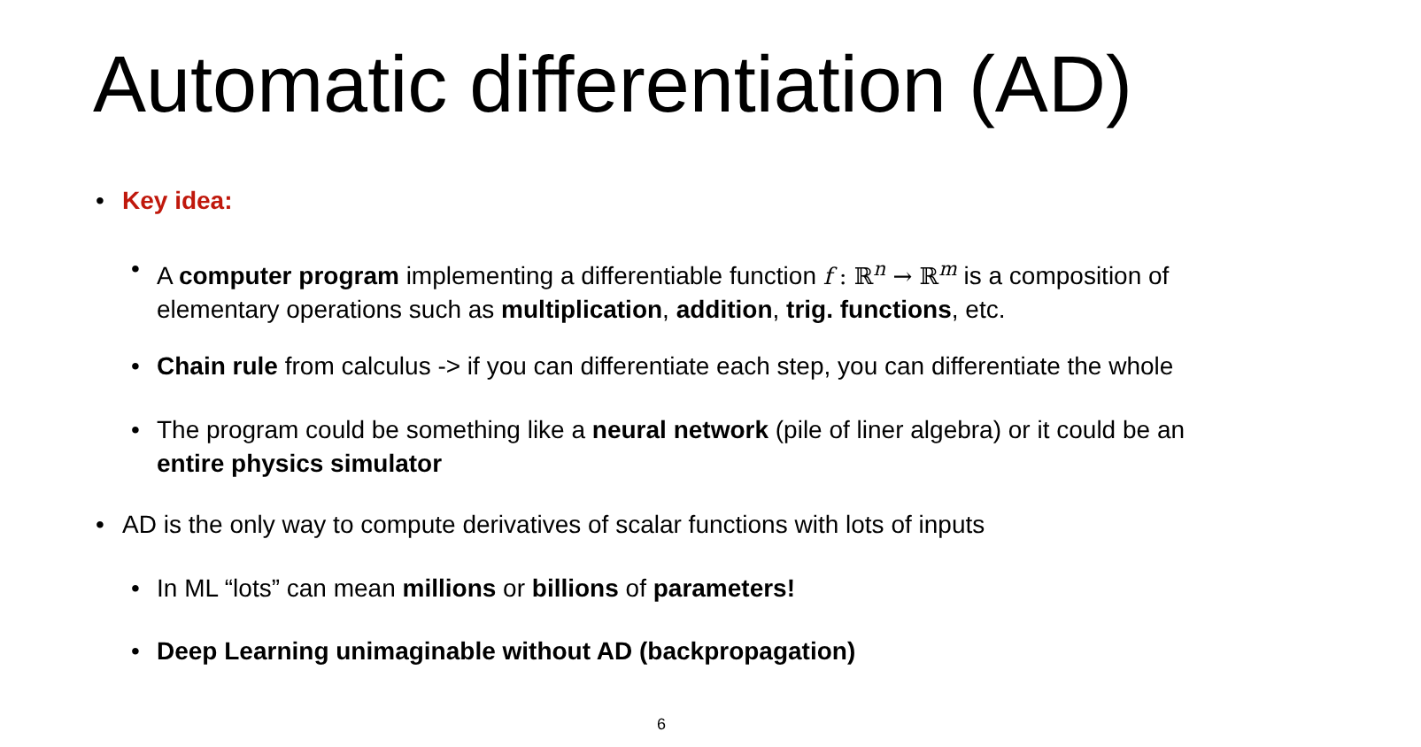Automatic differentiation (AD)
• Key idea:
• A computer program implementing a differentiable function f : ℝ<sup>n</sup> → ℝ<sup>m</sup> is a composition of elementary operations such as multiplication, addition, trig. functions, etc.
• Chain rule from calculus -> if you can differentiate each step, you can differentiate the whole
• The program could be something like a neural network (pile of liner algebra) or it could be an entire physics simulator
• AD is the only way to compute derivatives of scalar functions with lots of inputs
• In ML “lots” can mean millions or billions of parameters!
• Deep Learning unimaginable without AD (backpropagation)
6